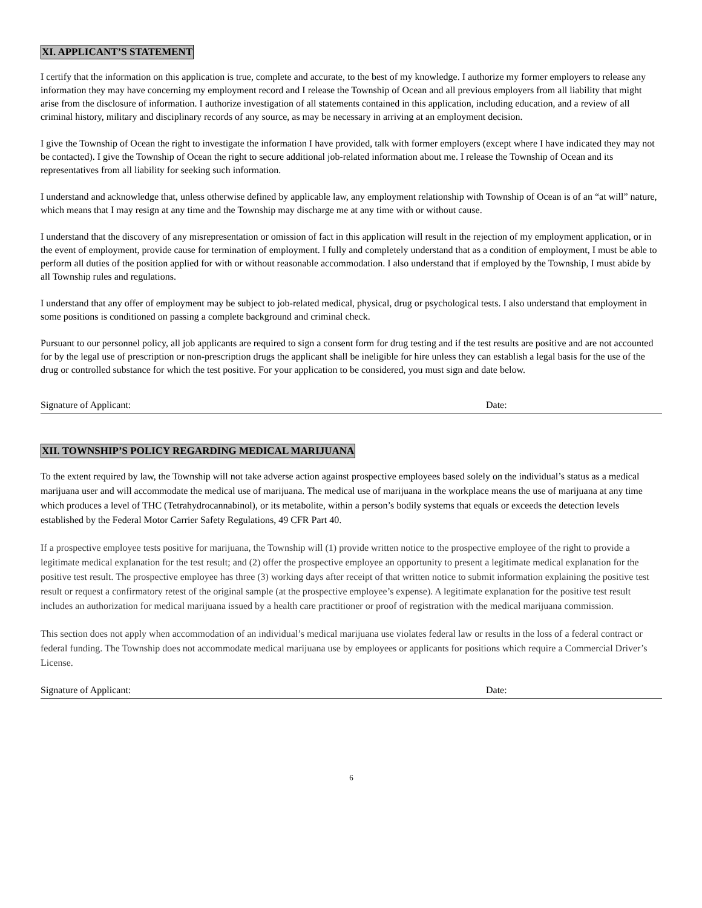XI. APPLICANT’S STATEMENT
I certify that the information on this application is true, complete and accurate, to the best of my knowledge. I authorize my former employers to release any information they may have concerning my employment record and I release the Township of Ocean and all previous employers from all liability that might arise from the disclosure of information. I authorize investigation of all statements contained in this application, including education, and a review of all criminal history, military and disciplinary records of any source, as may be necessary in arriving at an employment decision.
I give the Township of Ocean the right to investigate the information I have provided, talk with former employers (except where I have indicated they may not be contacted). I give the Township of Ocean the right to secure additional job-related information about me. I release the Township of Ocean and its representatives from all liability for seeking such information.
I understand and acknowledge that, unless otherwise defined by applicable law, any employment relationship with Township of Ocean is of an “at will” nature, which means that I may resign at any time and the Township may discharge me at any time with or without cause.
I understand that the discovery of any misrepresentation or omission of fact in this application will result in the rejection of my employment application, or in the event of employment, provide cause for termination of employment. I fully and completely understand that as a condition of employment, I must be able to perform all duties of the position applied for with or without reasonable accommodation. I also understand that if employed by the Township, I must abide by all Township rules and regulations.
I understand that any offer of employment may be subject to job-related medical, physical, drug or psychological tests. I also understand that employment in some positions is conditioned on passing a complete background and criminal check.
Pursuant to our personnel policy, all job applicants are required to sign a consent form for drug testing and if the test results are positive and are not accounted for by the legal use of prescription or non-prescription drugs the applicant shall be ineligible for hire unless they can establish a legal basis for the use of the drug or controlled substance for which the test positive. For your application to be considered, you must sign and date below.
Signature of Applicant: Date:
XII. TOWNSHIP’S POLICY REGARDING MEDICAL MARIJUANA
To the extent required by law, the Township will not take adverse action against prospective employees based solely on the individual’s status as a medical marijuana user and will accommodate the medical use of marijuana. The medical use of marijuana in the workplace means the use of marijuana at any time which produces a level of THC (Tetrahydrocannabinol), or its metabolite, within a person’s bodily systems that equals or exceeds the detection levels established by the Federal Motor Carrier Safety Regulations, 49 CFR Part 40.
If a prospective employee tests positive for marijuana, the Township will (1) provide written notice to the prospective employee of the right to provide a legitimate medical explanation for the test result; and (2) offer the prospective employee an opportunity to present a legitimate medical explanation for the positive test result. The prospective employee has three (3) working days after receipt of that written notice to submit information explaining the positive test result or request a confirmatory retest of the original sample (at the prospective employee’s expense). A legitimate explanation for the positive test result includes an authorization for medical marijuana issued by a health care practitioner or proof of registration with the medical marijuana commission.
This section does not apply when accommodation of an individual’s medical marijuana use violates federal law or results in the loss of a federal contract or federal funding. The Township does not accommodate medical marijuana use by employees or applicants for positions which require a Commercial Driver’s License.
Signature of Applicant: Date:
6